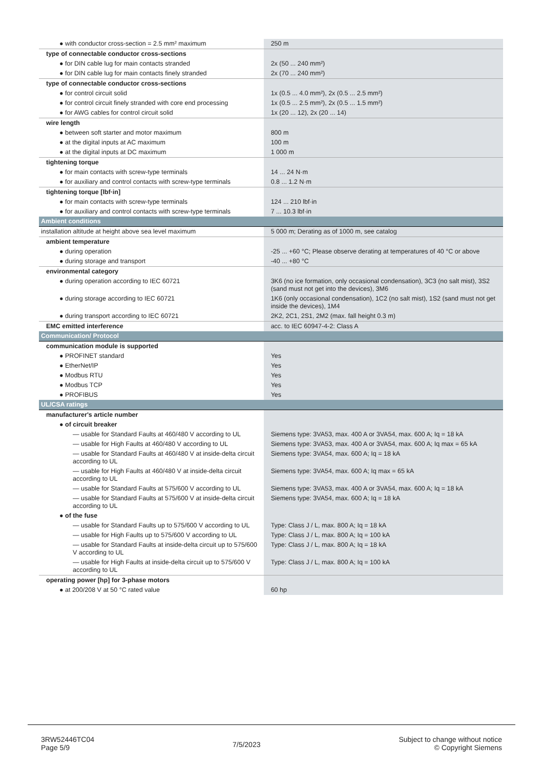| ● with conductor cross-section = 2.5 mm² maximum | 250 m |
| type of connectable conductor cross-sections | |
| ● for DIN cable lug for main contacts stranded | 2x (50 ... 240 mm²) |
| ● for DIN cable lug for main contacts finely stranded | 2x (70 ... 240 mm²) |
| type of connectable conductor cross-sections | |
| ● for control circuit solid | 1x (0.5 ... 4.0 mm²), 2x (0.5 ... 2.5 mm²) |
| ● for control circuit finely stranded with core end processing | 1x (0.5 ... 2.5 mm²), 2x (0.5 ... 1.5 mm²) |
| ● for AWG cables for control circuit solid | 1x (20 ... 12), 2x (20 ... 14) |
| wire length | |
| ● between soft starter and motor maximum | 800 m |
| ● at the digital inputs at AC maximum | 100 m |
| ● at the digital inputs at DC maximum | 1 000 m |
| tightening torque | |
| ● for main contacts with screw-type terminals | 14 ... 24 N·m |
| ● for auxiliary and control contacts with screw-type terminals | 0.8 ... 1.2 N·m |
| tightening torque [lbf·in] | |
| ● for main contacts with screw-type terminals | 124 ... 210 lbf·in |
| ● for auxiliary and control contacts with screw-type terminals | 7 ... 10.3 lbf·in |
| Ambient conditions | |
| installation altitude at height above sea level maximum | 5 000 m; Derating as of 1000 m, see catalog |
| ambient temperature | |
| ● during operation | -25 ... +60 °C; Please observe derating at temperatures of 40 °C or above |
| ● during storage and transport | -40 ... +80 °C |
| environmental category | |
| ● during operation according to IEC 60721 | 3K6 (no ice formation, only occasional condensation), 3C3 (no salt mist), 3S2 (sand must not get into the devices), 3M6 |
| ● during storage according to IEC 60721 | 1K6 (only occasional condensation), 1C2 (no salt mist), 1S2 (sand must not get inside the devices), 1M4 |
| ● during transport according to IEC 60721 | 2K2, 2C1, 2S1, 2M2 (max. fall height 0.3 m) |
| EMC emitted interference | acc. to IEC 60947-4-2: Class A |
| Communication/ Protocol | |
| communication module is supported | |
| ● PROFINET standard | Yes |
| ● EtherNet/IP | Yes |
| ● Modbus RTU | Yes |
| ● Modbus TCP | Yes |
| ● PROFIBUS | Yes |
| UL/CSA ratings | |
| manufacturer's article number | |
| ● of circuit breaker | |
| — usable for Standard Faults at 460/480 V according to UL | Siemens type: 3VA53, max. 400 A or 3VA54, max. 600 A; Iq = 18 kA |
| — usable for High Faults at 460/480 V according to UL | Siemens type: 3VA53, max. 400 A or 3VA54, max. 600 A; Iq max = 65 kA |
| — usable for Standard Faults at 460/480 V at inside-delta circuit according to UL | Siemens type: 3VA54, max. 600 A; Iq = 18 kA |
| — usable for High Faults at 460/480 V at inside-delta circuit according to UL | Siemens type: 3VA54, max. 600 A; Iq max = 65 kA |
| — usable for Standard Faults at 575/600 V according to UL | Siemens type: 3VA53, max. 400 A or 3VA54, max. 600 A; Iq = 18 kA |
| — usable for Standard Faults at 575/600 V at inside-delta circuit according to UL | Siemens type: 3VA54, max. 600 A; Iq = 18 kA |
| ● of the fuse | |
| — usable for Standard Faults up to 575/600 V according to UL | Type: Class J / L, max. 800 A; Iq = 18 kA |
| — usable for High Faults up to 575/600 V according to UL | Type: Class J / L, max. 800 A; Iq = 100 kA |
| — usable for Standard Faults at inside-delta circuit up to 575/600 V according to UL | Type: Class J / L, max. 800 A; Iq = 18 kA |
| — usable for High Faults at inside-delta circuit up to 575/600 V according to UL | Type: Class J / L, max. 800 A; Iq = 100 kA |
| operating power [hp] for 3-phase motors | |
| ● at 200/208 V at 50 °C rated value | 60 hp |
3RW52446TC04
Page 5/9
7/5/2023
Subject to change without notice
© Copyright Siemens